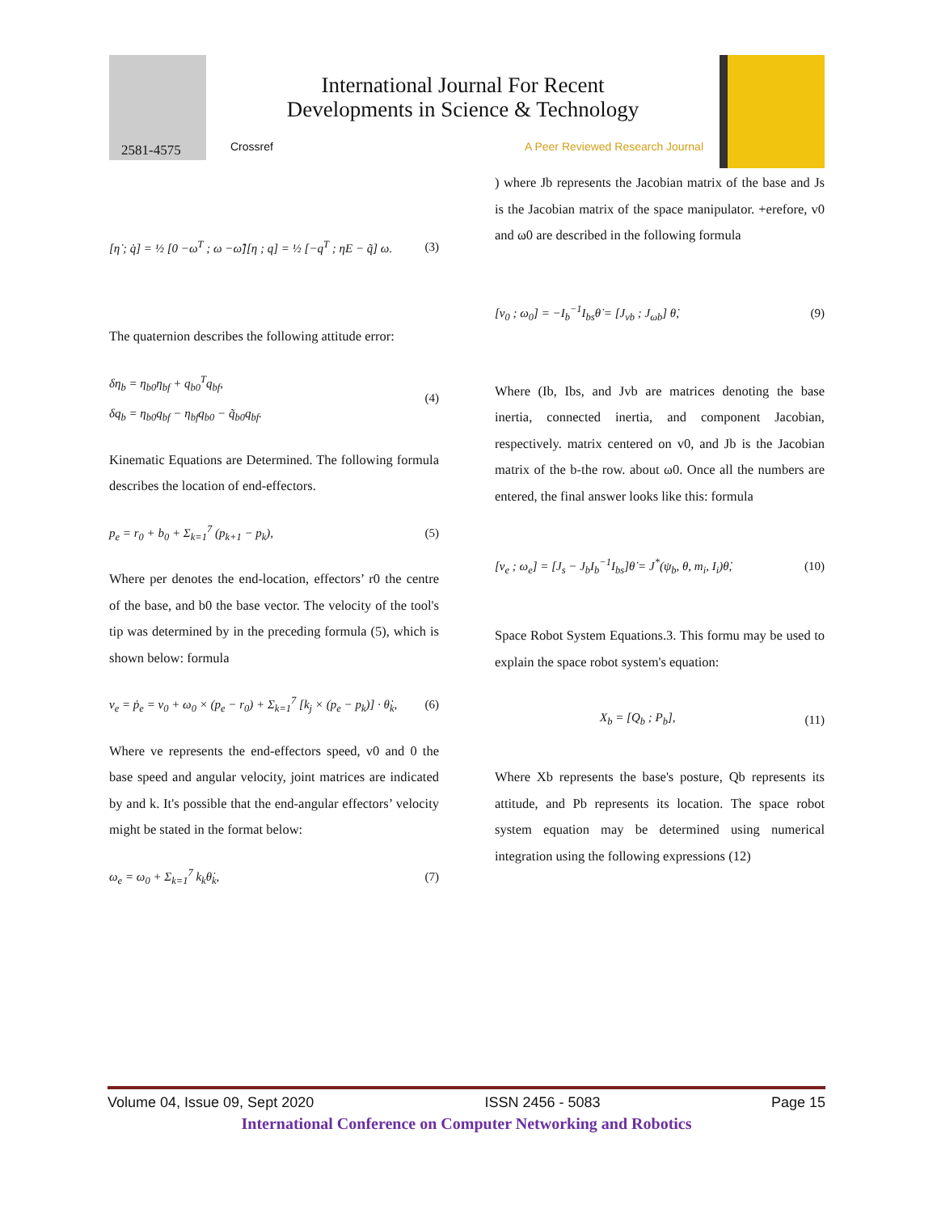2581-4575
International Journal For Recent
Developments in Science & Technology
Crossref A Peer Reviewed Research Journal
[η̇ ; q̇] = ½ [0 −ω<sup>T</sup> ; ω −ω̃][η ; q] = ½ [−q<sup>T</sup> ; ηE − q̃] ω. (3)
The quaternion describes the following attitude error:
δη<sub>b</sub> = η<sub>b0</sub>η<sub>bf</sub> + q<sub>b0</sub><sup>T</sup>q<sub>bf</sub>,
δq<sub>b</sub> = η<sub>b0</sub>q<sub>bf</sub> − η<sub>bf</sub>q<sub>b0</sub> − q̃<sub>b0</sub>q<sub>bf</sub>. (4)
Kinematic Equations are Determined. The following formula describes the location of end-effectors.
p<sub>e</sub> = r<sub>0</sub> + b<sub>0</sub> + Σ<sub>k=1</sub><sup>7</sup> (p<sub>k+1</sub> − p<sub>k</sub>), (5)
Where per denotes the end-location, effectors’ r0 the centre of the base, and b0 the base vector. The velocity of the tool's tip was determined by in the preceding formula (5), which is shown below: formula
v<sub>e</sub> = ṗ<sub>e</sub> = v<sub>0</sub> + ω<sub>0</sub> × (p<sub>e</sub> − r<sub>0</sub>) + Σ<sub>k=1</sub><sup>7</sup> [k<sub>j</sub> × (p<sub>e</sub> − p<sub>k</sub>)] · θ̇<sub>k</sub>, (6)
Where ve represents the end-effectors speed, v0 and 0 the base speed and angular velocity, joint matrices are indicated by and k. It's possible that the end-angular effectors’ velocity might be stated in the format below:
ω<sub>e</sub> = ω<sub>0</sub> + Σ<sub>k=1</sub><sup>7</sup> k<sub>k</sub>θ̇<sub>k</sub>, (7)
) where Jb represents the Jacobian matrix of the base and Js is the Jacobian matrix of the space manipulator. +erefore, v0 and ω0 are described in the following formula
[v<sub>0</sub> ; ω<sub>0</sub>] = −I<sub>b</sub><sup>−1</sup>I<sub>bs</sub>θ̇ = [J<sub>vb</sub> ; J<sub>ωb</sub>] θ̇, (9)
Where (Ib, Ibs, and Jvb are matrices denoting the base inertia, connected inertia, and component Jacobian, respectively. matrix centered on v0, and Jb is the Jacobian matrix of the b-the row. about ω0. Once all the numbers are entered, the final answer looks like this: formula
[v<sub>e</sub> ; ω<sub>e</sub>] = [J<sub>s</sub> − J<sub>b</sub>I<sub>b</sub><sup>−1</sup>I<sub>bs</sub>]θ̇ = J<sup>*</sup>(ψ<sub>b</sub>, θ, m<sub>i</sub>, I<sub>i</sub>)θ̇, (10)
Space Robot System Equations.3. This formu may be used to explain the space robot system's equation:
X<sub>b</sub> = [Q<sub>b</sub> ; P<sub>b</sub>], (11)
Where Xb represents the base's posture, Qb represents its attitude, and Pb represents its location. The space robot system equation may be determined using numerical integration using the following expressions (12)
Volume 04, Issue 09, Sept 2020 ISSN 2456 - 5083 Page 15
International Conference on Computer Networking and Robotics